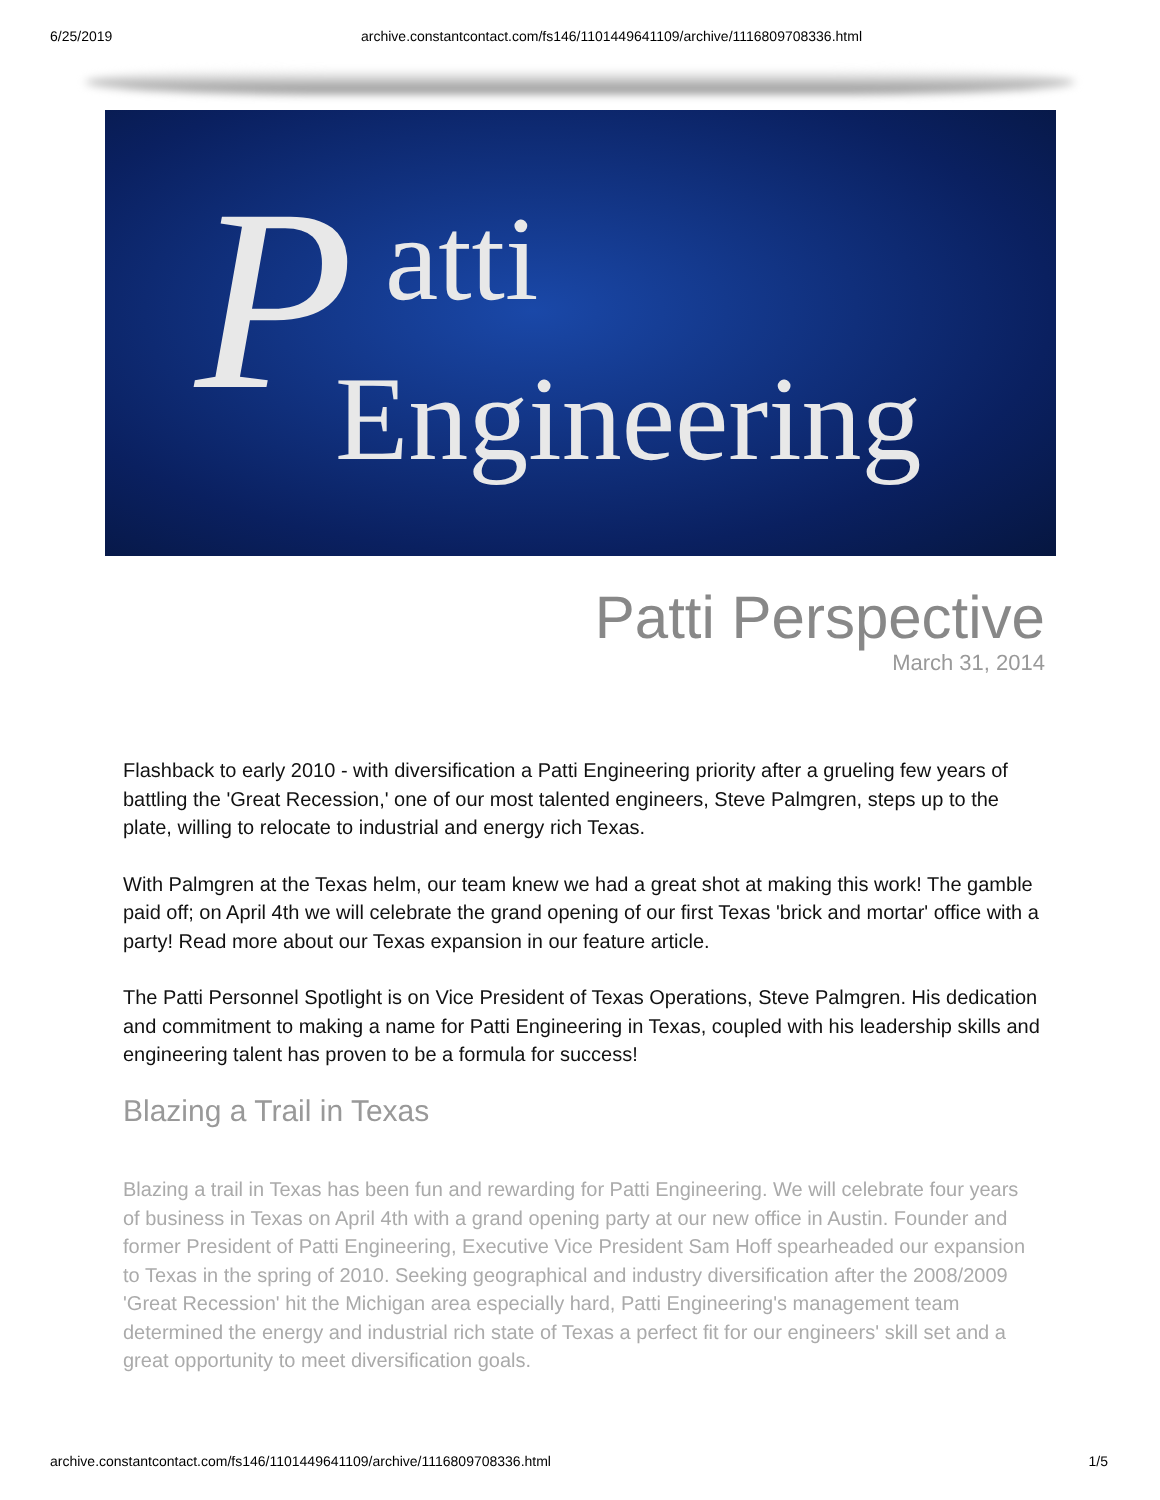6/25/2019 archive.constantcontact.com/fs146/1101449641109/archive/1116809708336.html
P atti
Engineering
Patti Perspective
March 31, 2014
Flashback to early 2010 - with diversification a Patti Engineering priority after a grueling few years of battling the 'Great Recession,' one of our most talented engineers, Steve Palmgren, steps up to the plate, willing to relocate to industrial and energy rich Texas.
With Palmgren at the Texas helm, our team knew we had a great shot at making this work! The gamble paid off; on April 4th we will celebrate the grand opening of our first Texas 'brick and mortar' office with a party! Read more about our Texas expansion in our feature article.
The Patti Personnel Spotlight is on Vice President of Texas Operations, Steve Palmgren. His dedication and commitment to making a name for Patti Engineering in Texas, coupled with his leadership skills and engineering talent has proven to be a formula for success!
Blazing a Trail in Texas
Blazing a trail in Texas has been fun and rewarding for Patti Engineering. We will celebrate four years of business in Texas on April 4th with a grand opening party at our new office in Austin. Founder and former President of Patti Engineering, Executive Vice President Sam Hoff spearheaded our expansion to Texas in the spring of 2010. Seeking geographical and industry diversification after the 2008/2009 'Great Recession' hit the Michigan area especially hard, Patti Engineering's management team determined the energy and industrial rich state of Texas a perfect fit for our engineers' skill set and a great opportunity to meet diversification goals.
archive.constantcontact.com/fs146/1101449641109/archive/1116809708336.html 1/5